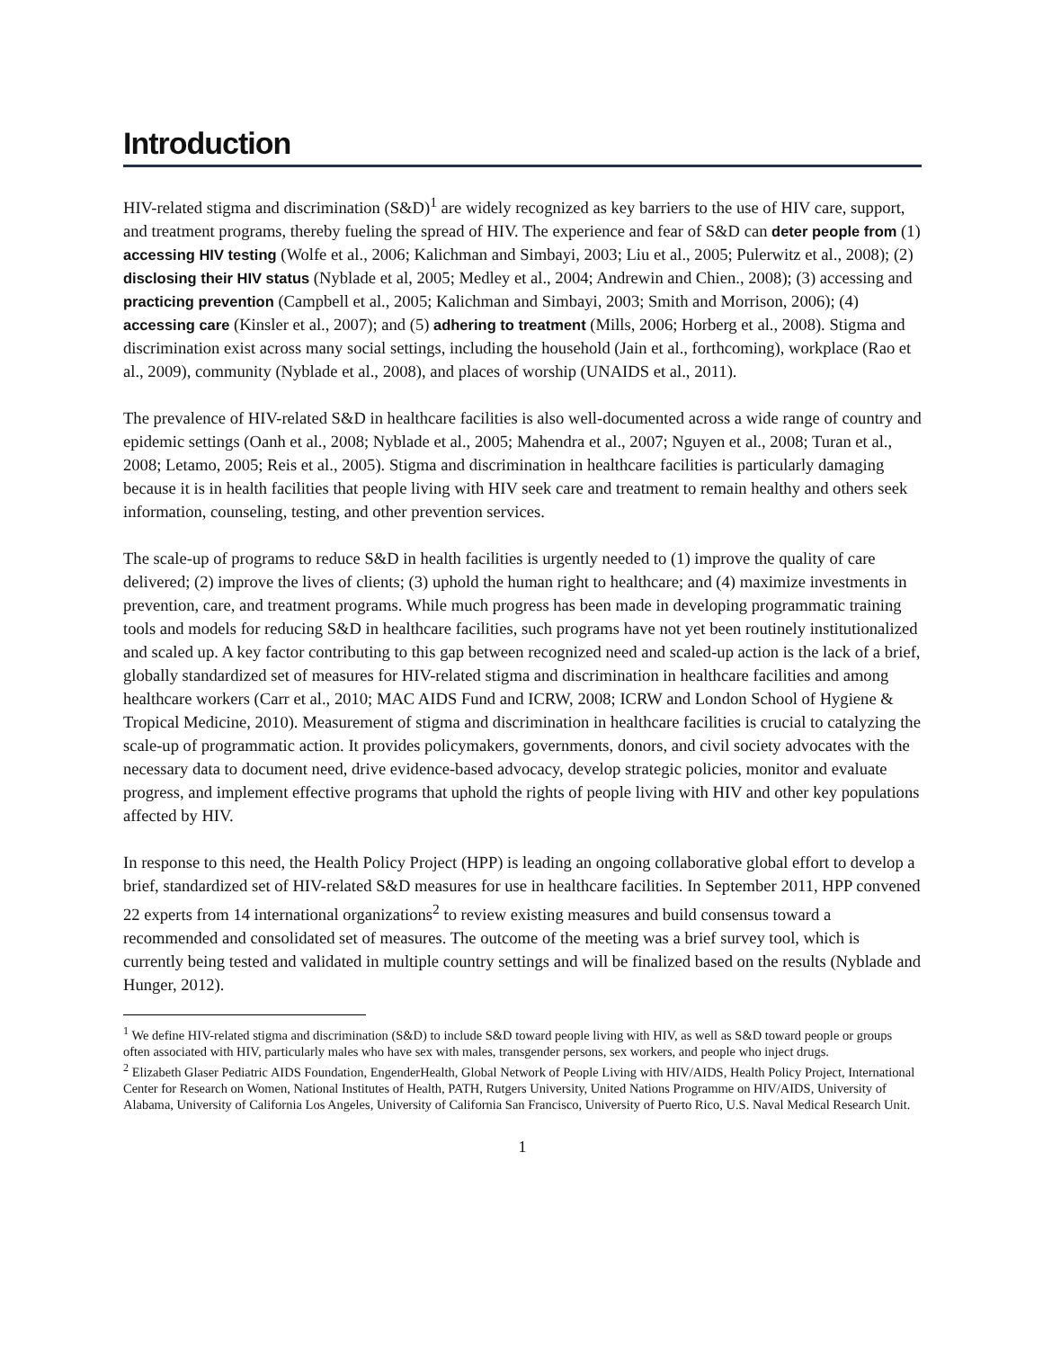Introduction
HIV-related stigma and discrimination (S&D)<sup>1</sup> are widely recognized as key barriers to the use of HIV care, support, and treatment programs, thereby fueling the spread of HIV. The experience and fear of S&D can deter people from (1) accessing HIV testing (Wolfe et al., 2006; Kalichman and Simbayi, 2003; Liu et al., 2005; Pulerwitz et al., 2008); (2) disclosing their HIV status (Nyblade et al, 2005; Medley et al., 2004; Andrewin and Chien., 2008); (3) accessing and practicing prevention (Campbell et al., 2005; Kalichman and Simbayi, 2003; Smith and Morrison, 2006); (4) accessing care (Kinsler et al., 2007); and (5) adhering to treatment (Mills, 2006; Horberg et al., 2008). Stigma and discrimination exist across many social settings, including the household (Jain et al., forthcoming), workplace (Rao et al., 2009), community (Nyblade et al., 2008), and places of worship (UNAIDS et al., 2011).
The prevalence of HIV-related S&D in healthcare facilities is also well-documented across a wide range of country and epidemic settings (Oanh et al., 2008; Nyblade et al., 2005; Mahendra et al., 2007; Nguyen et al., 2008; Turan et al., 2008; Letamo, 2005; Reis et al., 2005). Stigma and discrimination in healthcare facilities is particularly damaging because it is in health facilities that people living with HIV seek care and treatment to remain healthy and others seek information, counseling, testing, and other prevention services.
The scale-up of programs to reduce S&D in health facilities is urgently needed to (1) improve the quality of care delivered; (2) improve the lives of clients; (3) uphold the human right to healthcare; and (4) maximize investments in prevention, care, and treatment programs. While much progress has been made in developing programmatic training tools and models for reducing S&D in healthcare facilities, such programs have not yet been routinely institutionalized and scaled up. A key factor contributing to this gap between recognized need and scaled-up action is the lack of a brief, globally standardized set of measures for HIV-related stigma and discrimination in healthcare facilities and among healthcare workers (Carr et al., 2010; MAC AIDS Fund and ICRW, 2008; ICRW and London School of Hygiene & Tropical Medicine, 2010). Measurement of stigma and discrimination in healthcare facilities is crucial to catalyzing the scale-up of programmatic action. It provides policymakers, governments, donors, and civil society advocates with the necessary data to document need, drive evidence-based advocacy, develop strategic policies, monitor and evaluate progress, and implement effective programs that uphold the rights of people living with HIV and other key populations affected by HIV.
In response to this need, the Health Policy Project (HPP) is leading an ongoing collaborative global effort to develop a brief, standardized set of HIV-related S&D measures for use in healthcare facilities. In September 2011, HPP convened 22 experts from 14 international organizations<sup>2</sup> to review existing measures and build consensus toward a recommended and consolidated set of measures. The outcome of the meeting was a brief survey tool, which is currently being tested and validated in multiple country settings and will be finalized based on the results (Nyblade and Hunger, 2012).
<sup>1</sup> We define HIV-related stigma and discrimination (S&D) to include S&D toward people living with HIV, as well as S&D toward people or groups often associated with HIV, particularly males who have sex with males, transgender persons, sex workers, and people who inject drugs.
<sup>2</sup> Elizabeth Glaser Pediatric AIDS Foundation, EngenderHealth, Global Network of People Living with HIV/AIDS, Health Policy Project, International Center for Research on Women, National Institutes of Health, PATH, Rutgers University, United Nations Programme on HIV/AIDS, University of Alabama, University of California Los Angeles, University of California San Francisco, University of Puerto Rico, U.S. Naval Medical Research Unit.
1